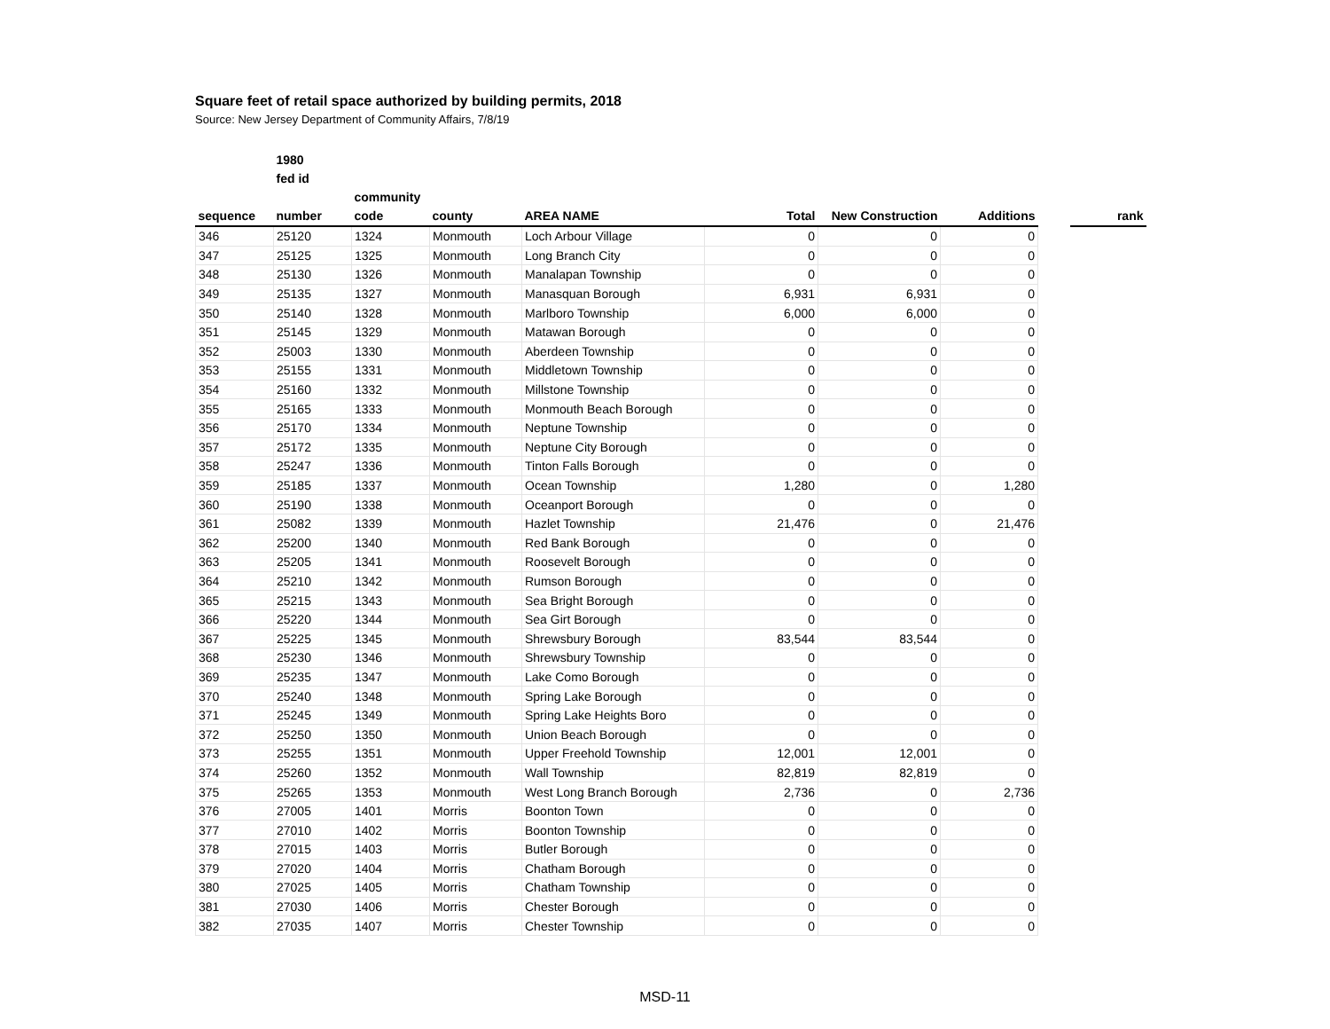Square feet of retail space authorized by building permits, 2018
Source: New Jersey Department of Community Affairs, 7/8/19
| | 1980 fed id | | | | | | | | |
| --- | --- | --- | --- | --- | --- | --- | --- | --- | --- |
| sequence | number | community code | county | AREA NAME | Total | New Construction | Additions | | rank |
| 346 | 25120 | 1324 | Monmouth | Loch Arbour Village | 0 | 0 | 0 | | |
| 347 | 25125 | 1325 | Monmouth | Long Branch City | 0 | 0 | 0 | | |
| 348 | 25130 | 1326 | Monmouth | Manalapan Township | 0 | 0 | 0 | | |
| 349 | 25135 | 1327 | Monmouth | Manasquan Borough | 6,931 | 6,931 | 0 | | |
| 350 | 25140 | 1328 | Monmouth | Marlboro Township | 6,000 | 6,000 | 0 | | |
| 351 | 25145 | 1329 | Monmouth | Matawan Borough | 0 | 0 | 0 | | |
| 352 | 25003 | 1330 | Monmouth | Aberdeen Township | 0 | 0 | 0 | | |
| 353 | 25155 | 1331 | Monmouth | Middletown Township | 0 | 0 | 0 | | |
| 354 | 25160 | 1332 | Monmouth | Millstone Township | 0 | 0 | 0 | | |
| 355 | 25165 | 1333 | Monmouth | Monmouth Beach Borough | 0 | 0 | 0 | | |
| 356 | 25170 | 1334 | Monmouth | Neptune Township | 0 | 0 | 0 | | |
| 357 | 25172 | 1335 | Monmouth | Neptune City Borough | 0 | 0 | 0 | | |
| 358 | 25247 | 1336 | Monmouth | Tinton Falls Borough | 0 | 0 | 0 | | |
| 359 | 25185 | 1337 | Monmouth | Ocean Township | 1,280 | 0 | 1,280 | | |
| 360 | 25190 | 1338 | Monmouth | Oceanport Borough | 0 | 0 | 0 | | |
| 361 | 25082 | 1339 | Monmouth | Hazlet Township | 21,476 | 0 | 21,476 | | |
| 362 | 25200 | 1340 | Monmouth | Red Bank Borough | 0 | 0 | 0 | | |
| 363 | 25205 | 1341 | Monmouth | Roosevelt Borough | 0 | 0 | 0 | | |
| 364 | 25210 | 1342 | Monmouth | Rumson Borough | 0 | 0 | 0 | | |
| 365 | 25215 | 1343 | Monmouth | Sea Bright Borough | 0 | 0 | 0 | | |
| 366 | 25220 | 1344 | Monmouth | Sea Girt Borough | 0 | 0 | 0 | | |
| 367 | 25225 | 1345 | Monmouth | Shrewsbury Borough | 83,544 | 83,544 | 0 | | |
| 368 | 25230 | 1346 | Monmouth | Shrewsbury Township | 0 | 0 | 0 | | |
| 369 | 25235 | 1347 | Monmouth | Lake Como Borough | 0 | 0 | 0 | | |
| 370 | 25240 | 1348 | Monmouth | Spring Lake Borough | 0 | 0 | 0 | | |
| 371 | 25245 | 1349 | Monmouth | Spring Lake Heights Boro | 0 | 0 | 0 | | |
| 372 | 25250 | 1350 | Monmouth | Union Beach Borough | 0 | 0 | 0 | | |
| 373 | 25255 | 1351 | Monmouth | Upper Freehold Township | 12,001 | 12,001 | 0 | | |
| 374 | 25260 | 1352 | Monmouth | Wall Township | 82,819 | 82,819 | 0 | | |
| 375 | 25265 | 1353 | Monmouth | West Long Branch Borough | 2,736 | 0 | 2,736 | | |
| 376 | 27005 | 1401 | Morris | Boonton Town | 0 | 0 | 0 | | |
| 377 | 27010 | 1402 | Morris | Boonton Township | 0 | 0 | 0 | | |
| 378 | 27015 | 1403 | Morris | Butler Borough | 0 | 0 | 0 | | |
| 379 | 27020 | 1404 | Morris | Chatham Borough | 0 | 0 | 0 | | |
| 380 | 27025 | 1405 | Morris | Chatham Township | 0 | 0 | 0 | | |
| 381 | 27030 | 1406 | Morris | Chester Borough | 0 | 0 | 0 | | |
| 382 | 27035 | 1407 | Morris | Chester Township | 0 | 0 | 0 | | |
MSD-11